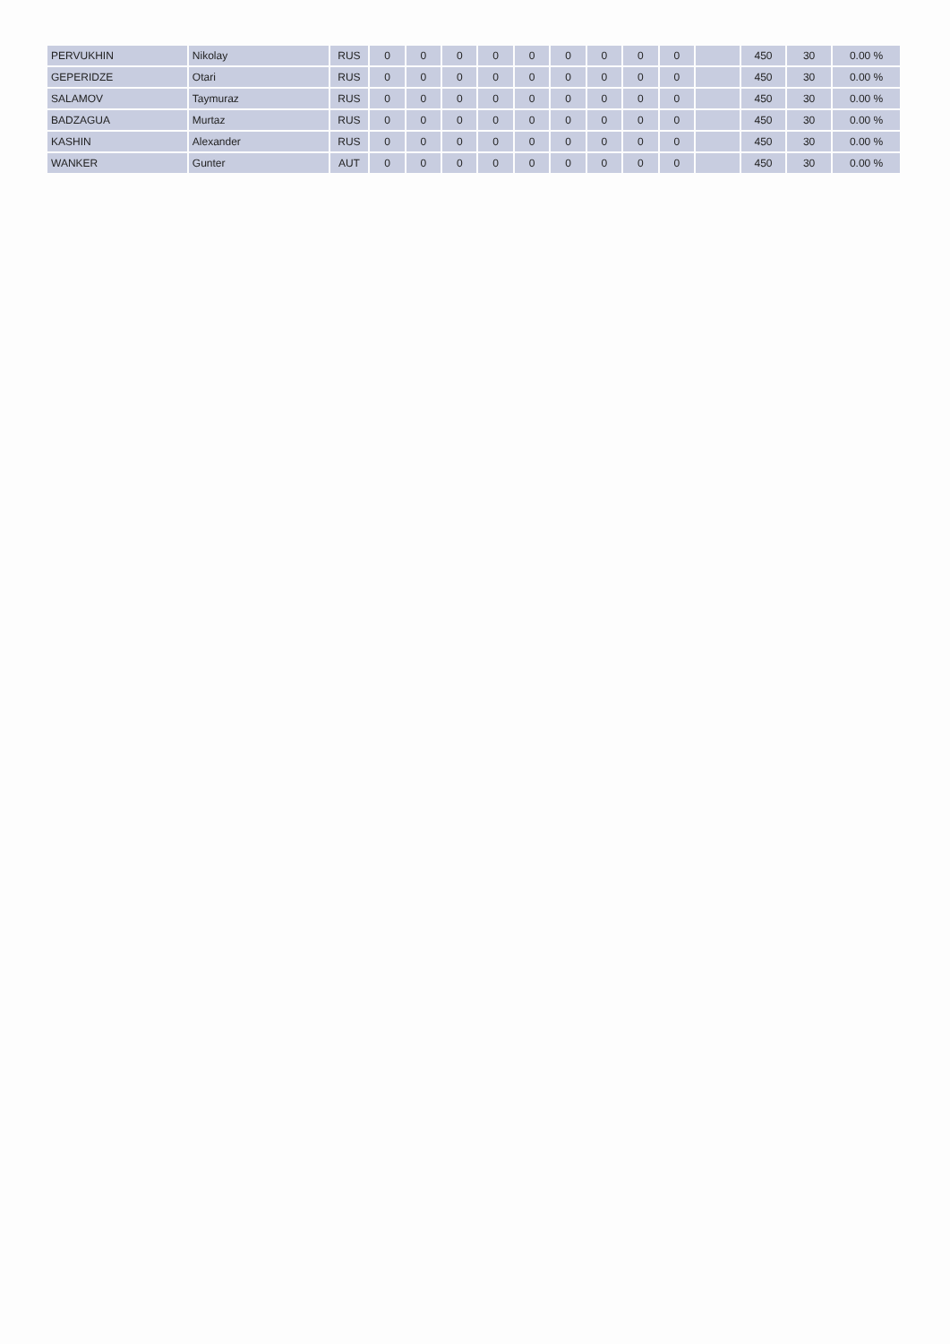| PERVUKHIN | Nikolay | RUS | 0 | 0 | 0 | 0 | 0 | 0 | 0 | 0 | 0 | | 450 | 30 | 0.00 % |
| GEPERIDZE | Otari | RUS | 0 | 0 | 0 | 0 | 0 | 0 | 0 | 0 | 0 | | 450 | 30 | 0.00 % |
| SALAMOV | Taymuraz | RUS | 0 | 0 | 0 | 0 | 0 | 0 | 0 | 0 | 0 | | 450 | 30 | 0.00 % |
| BADZAGUA | Murtaz | RUS | 0 | 0 | 0 | 0 | 0 | 0 | 0 | 0 | 0 | | 450 | 30 | 0.00 % |
| KASHIN | Alexander | RUS | 0 | 0 | 0 | 0 | 0 | 0 | 0 | 0 | 0 | | 450 | 30 | 0.00 % |
| WANKER | Gunter | AUT | 0 | 0 | 0 | 0 | 0 | 0 | 0 | 0 | 0 | | 450 | 30 | 0.00 % |